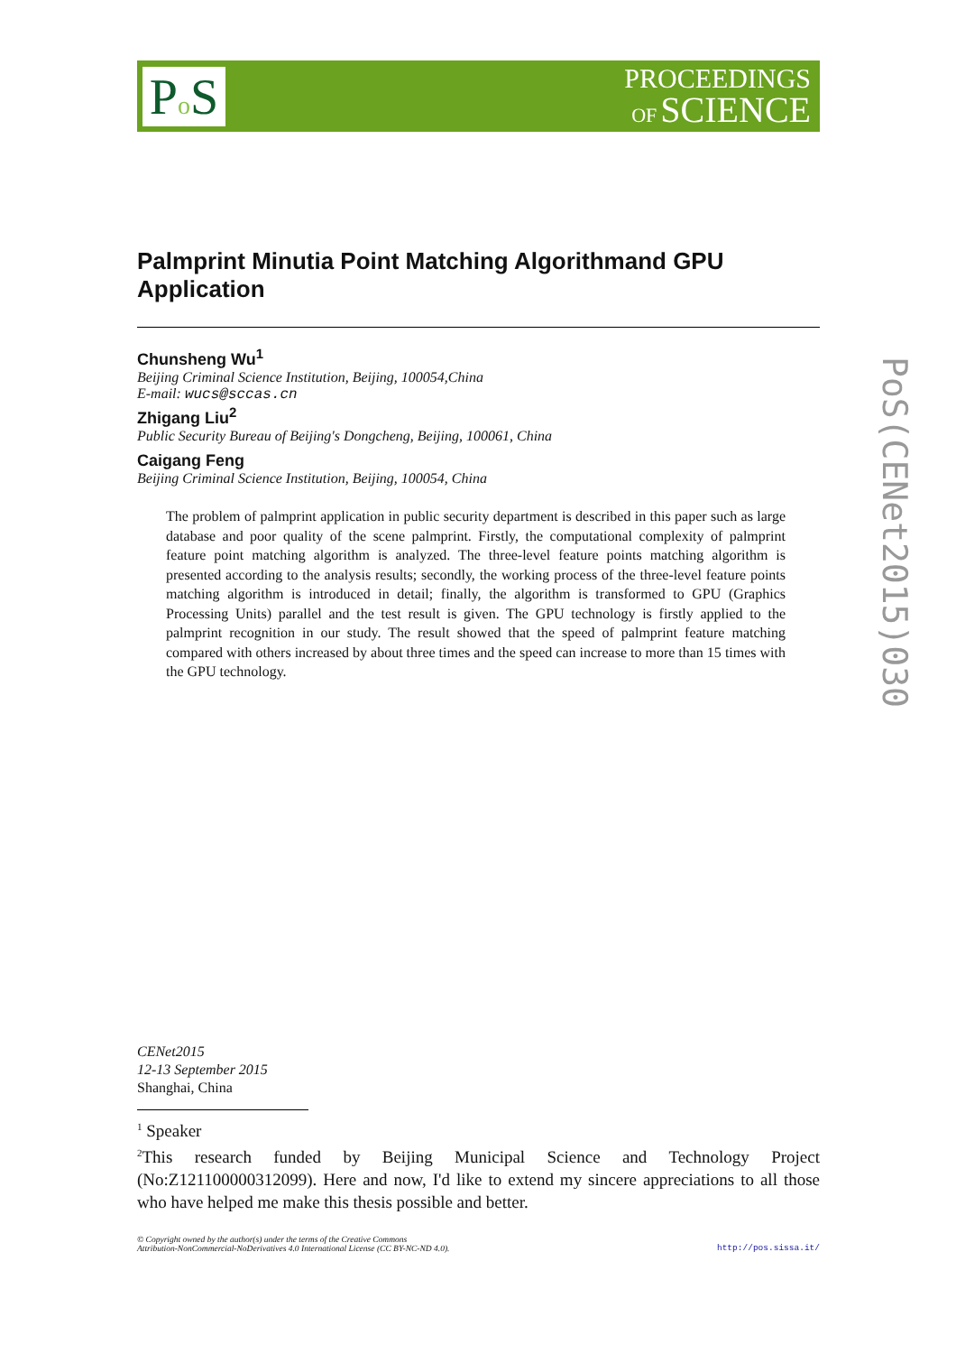Po S
PROCEEDINGS
OF SCIENCE
Palmprint Minutia Point Matching Algorithmand GPU Application
Chunsheng Wu<sup>1</sup>
Beijing Criminal Science Institution, Beijing, 100054,China
E-mail: wucs@sccas.cn
Zhigang Liu<sup>2</sup>
Public Security Bureau of Beijing's Dongcheng, Beijing, 100061, China
Caigang Feng
Beijing Criminal Science Institution, Beijing, 100054, China
The problem of palmprint application in public security department is described in this paper such as large database and poor quality of the scene palmprint. Firstly, the computational complexity of palmprint feature point matching algorithm is analyzed. The three-level feature points matching algorithm is presented according to the analysis results; secondly, the working process of the three-level feature points matching algorithm is introduced in detail; finally, the algorithm is transformed to GPU (Graphics Processing Units) parallel and the test result is given. The GPU technology is firstly applied to the palmprint recognition in our study. The result showed that the speed of palmprint feature matching compared with others increased by about three times and the speed can increase to more than 15 times with the GPU technology.
CENet2015
12-13 September 2015
Shanghai, China
<sup>1</sup> Speaker
<sup>2</sup> This research funded by Beijing Municipal Science and Technology Project (No:Z121100000312099). Here and now, I'd like to extend my sincere appreciations to all those who have helped me make this thesis possible and better.
© Copyright owned by the author(s) under the terms of the Creative Commons
Attribution-NonCommercial-NoDerivatives 4.0 International License (CC BY-NC-ND 4.0).
http://pos.sissa.it/
PoS(CENet2015)030